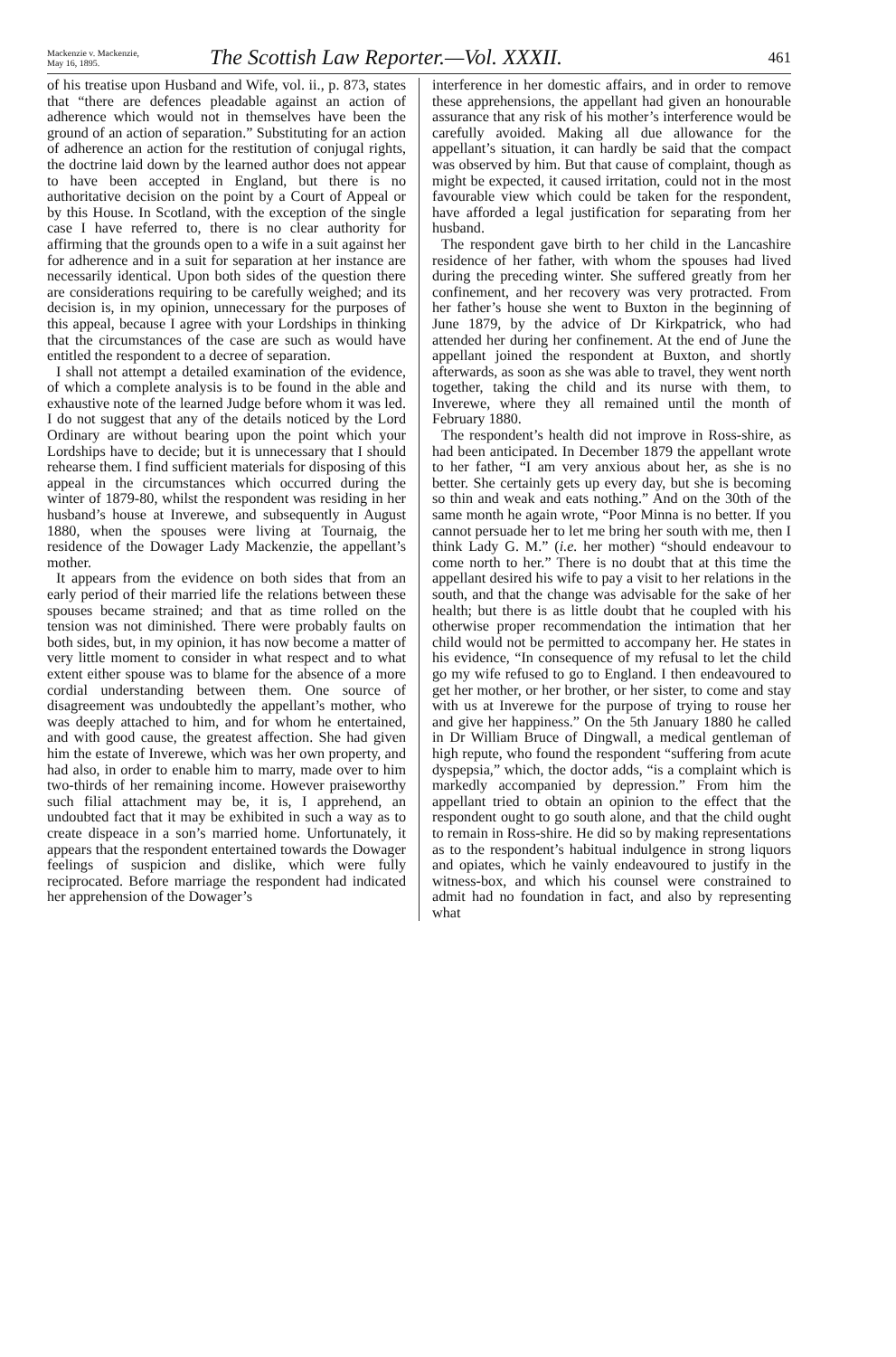Mackenzie v. Mackenzie,
May 16, 1895.
The Scottish Law Reporter.—Vol. XXXII.
461
of his treatise upon Husband and Wife, vol. ii., p. 873, states that “there are defences pleadable against an action of adherence which would not in themselves have been the ground of an action of separation.” Substituting for an action of adherence an action for the restitution of conjugal rights, the doctrine laid down by the learned author does not appear to have been accepted in England, but there is no authoritative decision on the point by a Court of Appeal or by this House. In Scotland, with the exception of the single case I have referred to, there is no clear authority for affirming that the grounds open to a wife in a suit against her for adherence and in a suit for separation at her instance are necessarily identical. Upon both sides of the question there are considerations requiring to be carefully weighed; and its decision is, in my opinion, unnecessary for the purposes of this appeal, because I agree with your Lordships in thinking that the circumstances of the case are such as would have entitled the respondent to a decree of separation.
I shall not attempt a detailed examination of the evidence, of which a complete analysis is to be found in the able and exhaustive note of the learned Judge before whom it was led. I do not suggest that any of the details noticed by the Lord Ordinary are without bearing upon the point which your Lordships have to decide; but it is unnecessary that I should rehearse them. I find sufficient materials for disposing of this appeal in the circumstances which occurred during the winter of 1879-80, whilst the respondent was residing in her husband’s house at Inverewe, and subsequently in August 1880, when the spouses were living at Tournaig, the residence of the Dowager Lady Mackenzie, the appellant’s mother.
It appears from the evidence on both sides that from an early period of their married life the relations between these spouses became strained; and that as time rolled on the tension was not diminished. There were probably faults on both sides, but, in my opinion, it has now become a matter of very little moment to consider in what respect and to what extent either spouse was to blame for the absence of a more cordial understanding between them. One source of disagreement was undoubtedly the appellant’s mother, who was deeply attached to him, and for whom he entertained, and with good cause, the greatest affection. She had given him the estate of Inverewe, which was her own property, and had also, in order to enable him to marry, made over to him two-thirds of her remaining income. However praiseworthy such filial attachment may be, it is, I apprehend, an undoubted fact that it may be exhibited in such a way as to create dispeace in a son’s married home. Unfortunately, it appears that the respondent entertained towards the Dowager feelings of suspicion and dislike, which were fully reciprocated. Before marriage the respondent had indicated her apprehension of the Dowager’s
interference in her domestic affairs, and in order to remove these apprehensions, the appellant had given an honourable assurance that any risk of his mother’s interference would be carefully avoided. Making all due allowance for the appellant’s situation, it can hardly be said that the compact was observed by him. But that cause of complaint, though as might be expected, it caused irritation, could not in the most favourable view which could be taken for the respondent, have afforded a legal justification for separating from her husband.
The respondent gave birth to her child in the Lancashire residence of her father, with whom the spouses had lived during the preceding winter. She suffered greatly from her confinement, and her recovery was very protracted. From her father’s house she went to Buxton in the beginning of June 1879, by the advice of Dr Kirkpatrick, who had attended her during her confinement. At the end of June the appellant joined the respondent at Buxton, and shortly afterwards, as soon as she was able to travel, they went north together, taking the child and its nurse with them, to Inverewe, where they all remained until the month of February 1880.
The respondent’s health did not improve in Ross-shire, as had been anticipated. In December 1879 the appellant wrote to her father, “I am very anxious about her, as she is no better. She certainly gets up every day, but she is becoming so thin and weak and eats nothing.” And on the 30th of the same month he again wrote, “Poor Minna is no better. If you cannot persuade her to let me bring her south with me, then I think Lady G. M.” (i.e. her mother) “should endeavour to come north to her.” There is no doubt that at this time the appellant desired his wife to pay a visit to her relations in the south, and that the change was advisable for the sake of her health; but there is as little doubt that he coupled with his otherwise proper recommendation the intimation that her child would not be permitted to accompany her. He states in his evidence, “In consequence of my refusal to let the child go my wife refused to go to England. I then endeavoured to get her mother, or her brother, or her sister, to come and stay with us at Inverewe for the purpose of trying to rouse her and give her happiness.” On the 5th January 1880 he called in Dr William Bruce of Dingwall, a medical gentleman of high repute, who found the respondent “suffering from acute dyspepsia,” which, the doctor adds, “is a complaint which is markedly accompanied by depression.” From him the appellant tried to obtain an opinion to the effect that the respondent ought to go south alone, and that the child ought to remain in Ross-shire. He did so by making representations as to the respondent’s habitual indulgence in strong liquors and opiates, which he vainly endeavoured to justify in the witness-box, and which his counsel were constrained to admit had no foundation in fact, and also by representing what